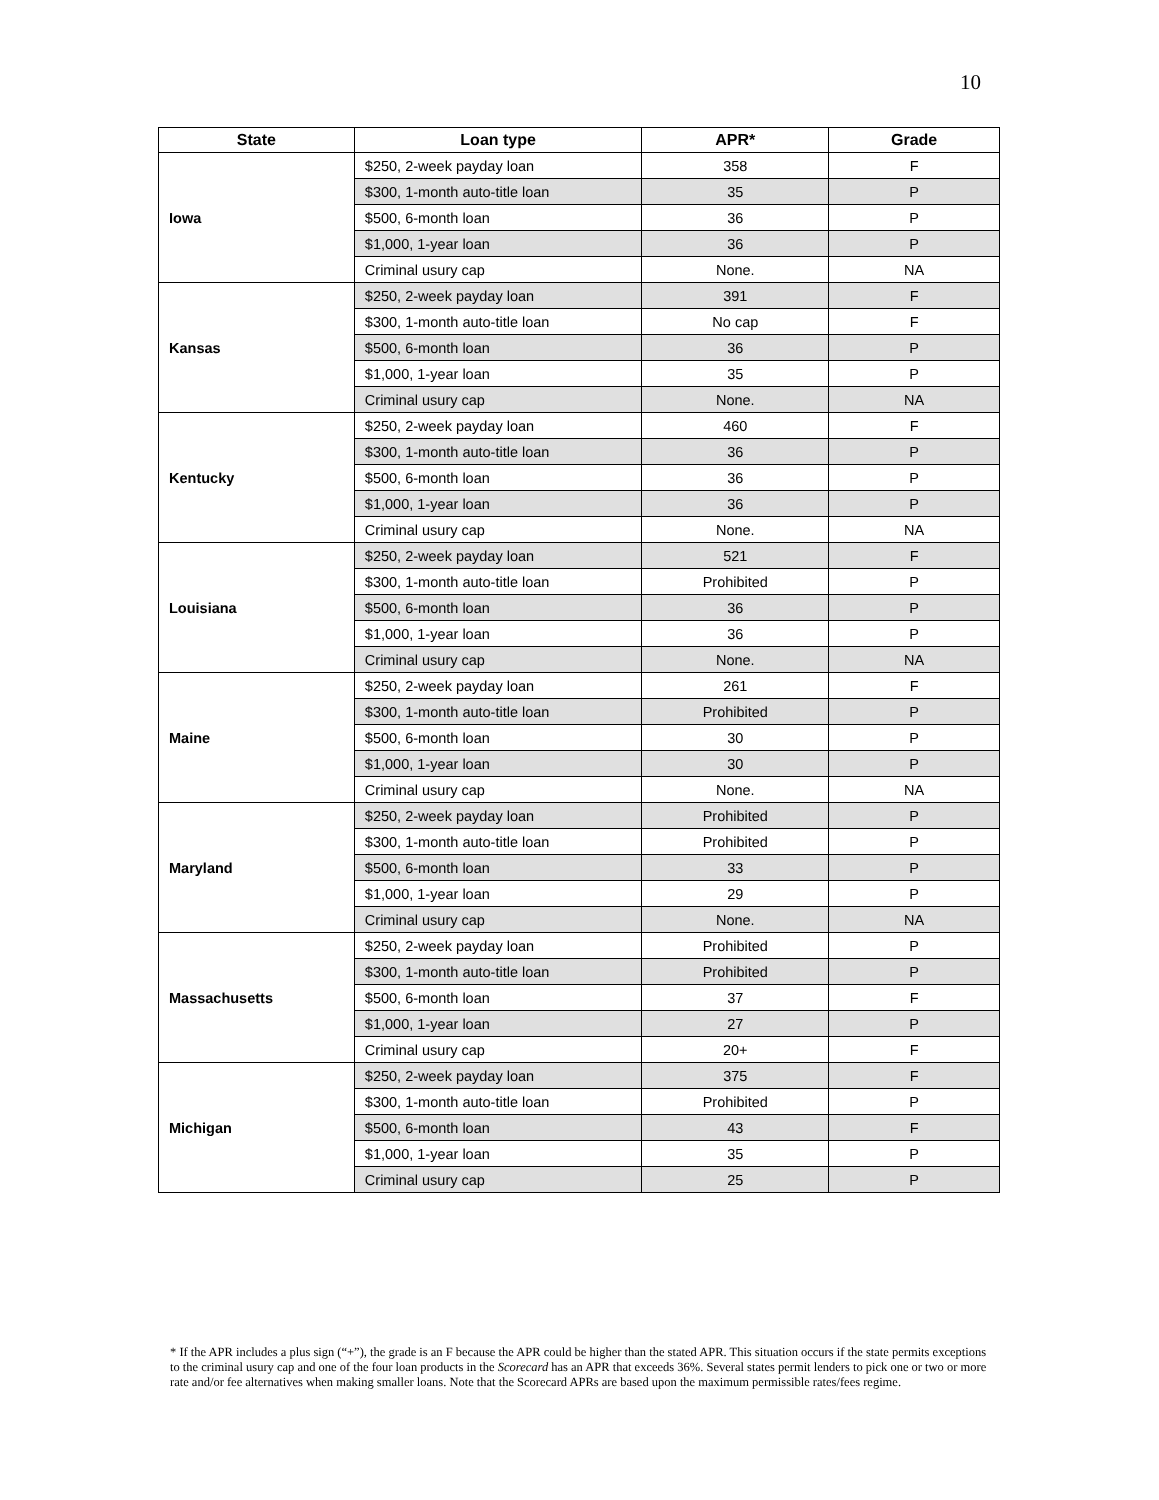10
| State | Loan type | APR* | Grade |
| --- | --- | --- | --- |
| Iowa | $250, 2-week payday loan | 358 | F |
| | $300, 1-month auto-title loan | 35 | P |
| | $500, 6-month loan | 36 | P |
| | $1,000, 1-year loan | 36 | P |
| | Criminal usury cap | None. | NA |
| Kansas | $250, 2-week payday loan | 391 | F |
| | $300, 1-month auto-title loan | No cap | F |
| | $500, 6-month loan | 36 | P |
| | $1,000, 1-year loan | 35 | P |
| | Criminal usury cap | None. | NA |
| Kentucky | $250, 2-week payday loan | 460 | F |
| | $300, 1-month auto-title loan | 36 | P |
| | $500, 6-month loan | 36 | P |
| | $1,000, 1-year loan | 36 | P |
| | Criminal usury cap | None. | NA |
| Louisiana | $250, 2-week payday loan | 521 | F |
| | $300, 1-month auto-title loan | Prohibited | P |
| | $500, 6-month loan | 36 | P |
| | $1,000, 1-year loan | 36 | P |
| | Criminal usury cap | None. | NA |
| Maine | $250, 2-week payday loan | 261 | F |
| | $300, 1-month auto-title loan | Prohibited | P |
| | $500, 6-month loan | 30 | P |
| | $1,000, 1-year loan | 30 | P |
| | Criminal usury cap | None. | NA |
| Maryland | $250, 2-week payday loan | Prohibited | P |
| | $300, 1-month auto-title loan | Prohibited | P |
| | $500, 6-month loan | 33 | P |
| | $1,000, 1-year loan | 29 | P |
| | Criminal usury cap | None. | NA |
| Massachusetts | $250, 2-week payday loan | Prohibited | P |
| | $300, 1-month auto-title loan | Prohibited | P |
| | $500, 6-month loan | 37 | F |
| | $1,000, 1-year loan | 27 | P |
| | Criminal usury cap | 20+ | F |
| Michigan | $250, 2-week payday loan | 375 | F |
| | $300, 1-month auto-title loan | Prohibited | P |
| | $500, 6-month loan | 43 | F |
| | $1,000, 1-year loan | 35 | P |
| | Criminal usury cap | 25 | P |
* If the APR includes a plus sign (“+”), the grade is an F because the APR could be higher than the stated APR. This situation occurs if the state permits exceptions to the criminal usury cap and one of the four loan products in the Scorecard has an APR that exceeds 36%. Several states permit lenders to pick one or two or more rate and/or fee alternatives when making smaller loans. Note that the Scorecard APRs are based upon the maximum permissible rates/fees regime.